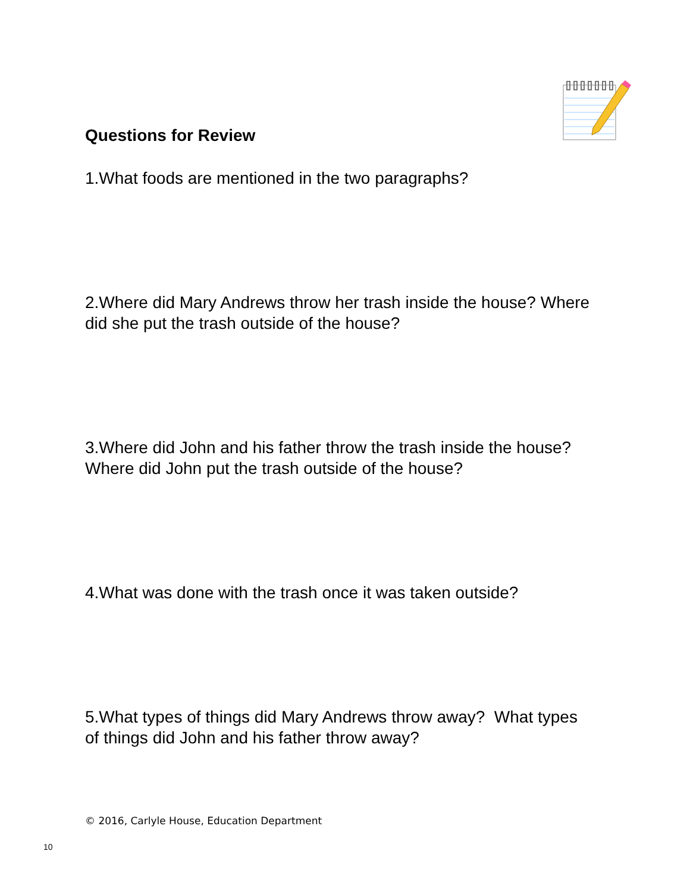Questions for Review
1.What foods are mentioned in the two paragraphs?
2.Where did Mary Andrews throw her trash inside the house? Where did she put the trash outside of the house?
3.Where did John and his father throw the trash inside the house? Where did John put the trash outside of the house?
4.What was done with the trash once it was taken outside?
5.What types of things did Mary Andrews throw away? What types of things did John and his father throw away?
© 2016, Carlyle House, Education Department
10